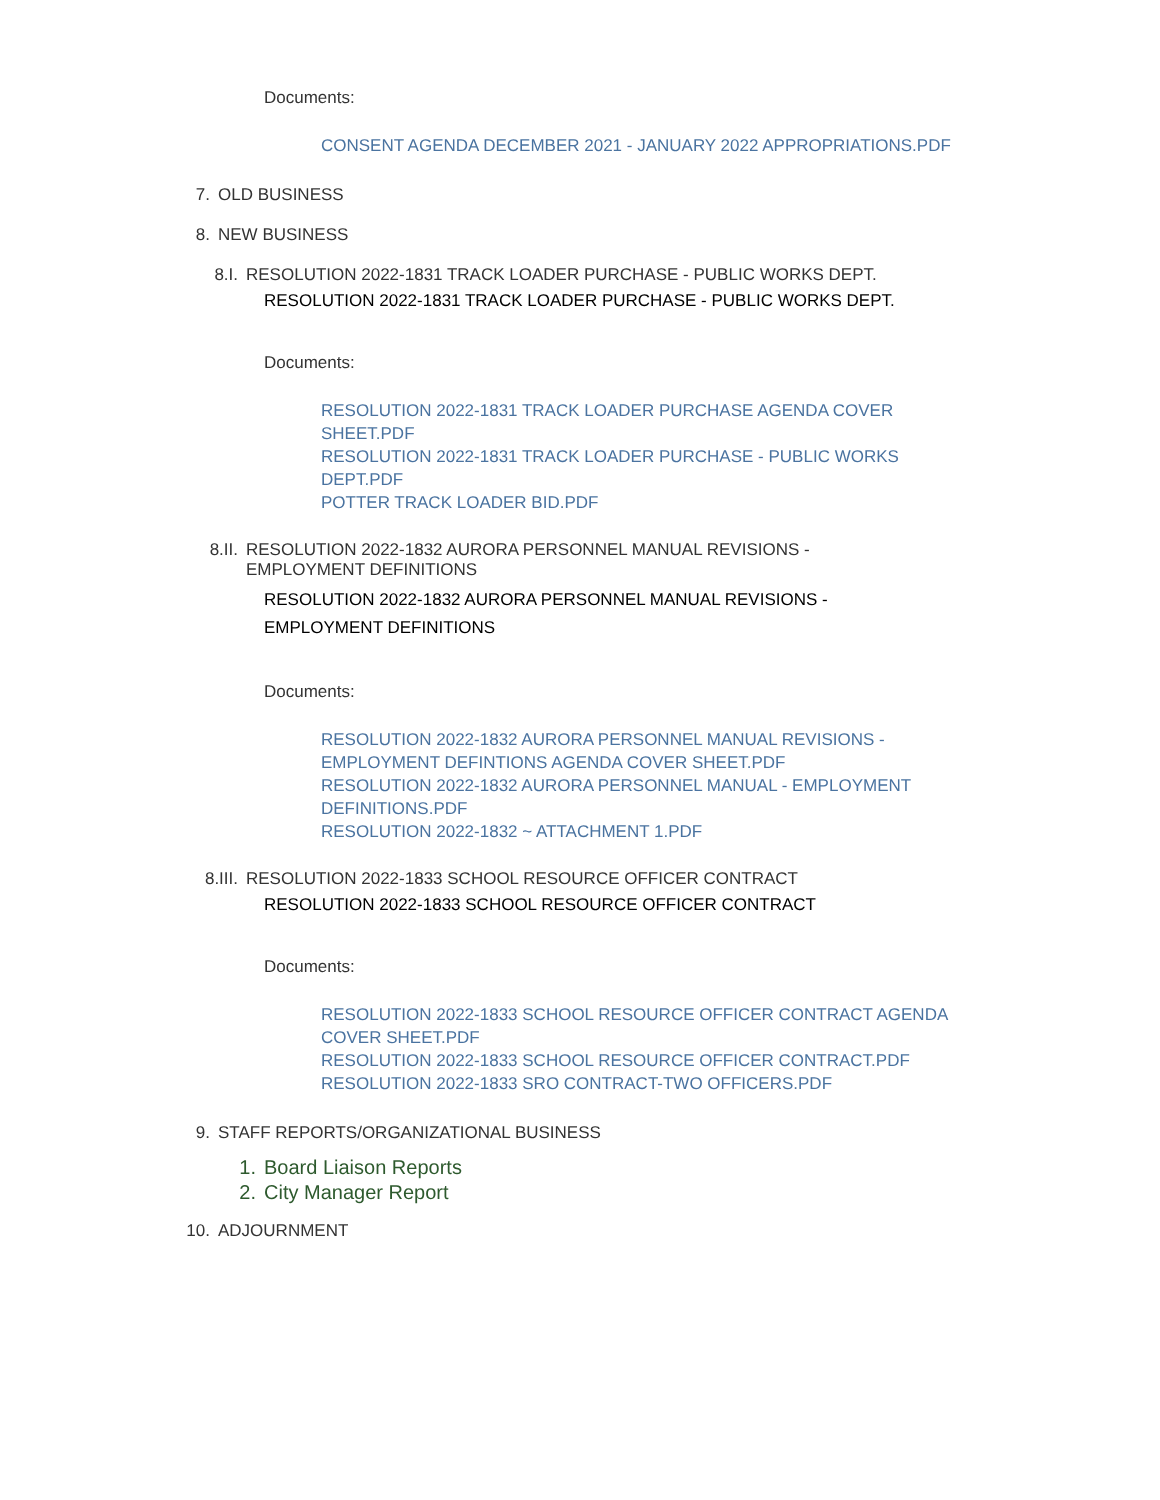Documents:
CONSENT AGENDA DECEMBER 2021 - JANUARY 2022 APPROPRIATIONS.PDF
7. OLD BUSINESS
8. NEW BUSINESS
8.I. RESOLUTION 2022-1831 TRACK LOADER PURCHASE - PUBLIC WORKS DEPT.
RESOLUTION 2022-1831 TRACK LOADER PURCHASE - PUBLIC WORKS DEPT.
Documents:
RESOLUTION 2022-1831 TRACK LOADER PURCHASE AGENDA COVER SHEET.PDF
RESOLUTION 2022-1831 TRACK LOADER PURCHASE - PUBLIC WORKS DEPT.PDF
POTTER TRACK LOADER BID.PDF
8.II. RESOLUTION 2022-1832 AURORA PERSONNEL MANUAL REVISIONS - EMPLOYMENT DEFINITIONS
RESOLUTION 2022-1832 AURORA PERSONNEL MANUAL REVISIONS - EMPLOYMENT DEFINITIONS
Documents:
RESOLUTION 2022-1832 AURORA PERSONNEL MANUAL REVISIONS - EMPLOYMENT DEFINTIONS AGENDA COVER SHEET.PDF
RESOLUTION 2022-1832 AURORA PERSONNEL MANUAL - EMPLOYMENT DEFINITIONS.PDF
RESOLUTION 2022-1832 ~ ATTACHMENT 1.PDF
8.III. RESOLUTION 2022-1833 SCHOOL RESOURCE OFFICER CONTRACT
RESOLUTION 2022-1833 SCHOOL RESOURCE OFFICER CONTRACT
Documents:
RESOLUTION 2022-1833 SCHOOL RESOURCE OFFICER CONTRACT AGENDA COVER SHEET.PDF
RESOLUTION 2022-1833 SCHOOL RESOURCE OFFICER CONTRACT.PDF
RESOLUTION 2022-1833 SRO CONTRACT-TWO OFFICERS.PDF
9. STAFF REPORTS/ORGANIZATIONAL BUSINESS
1. Board Liaison Reports
2. City Manager Report
10. ADJOURNMENT